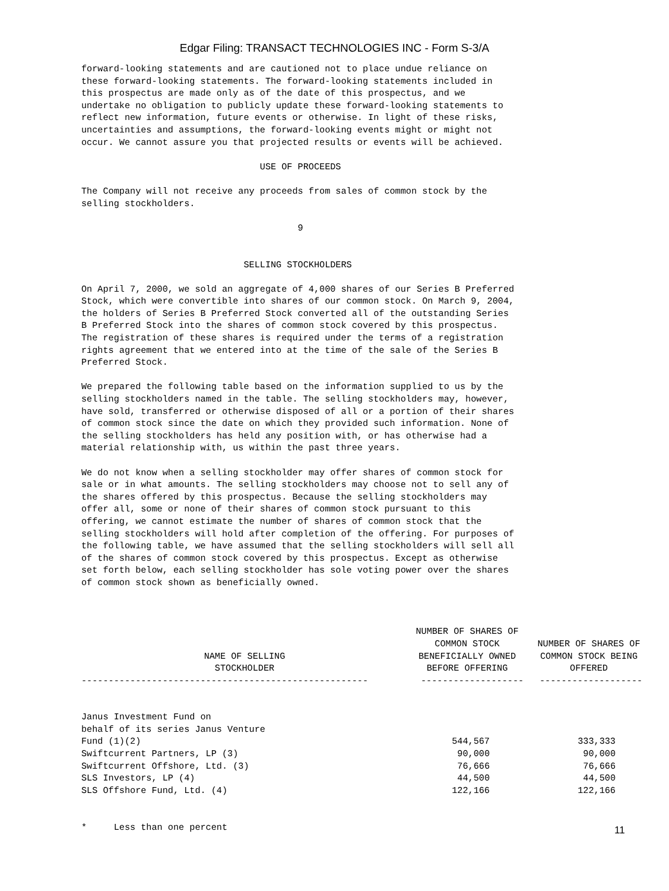Edgar Filing: TRANSACT TECHNOLOGIES INC - Form S-3/A
forward-looking statements and are cautioned not to place undue reliance on
these forward-looking statements. The forward-looking statements included in
this prospectus are made only as of the date of this prospectus, and we
undertake no obligation to publicly update these forward-looking statements to
reflect new information, future events or otherwise. In light of these risks,
uncertainties and assumptions, the forward-looking events might or might not
occur. We cannot assure you that projected results or events will be achieved.

                                 USE OF PROCEEDS

The Company will not receive any proceeds from sales of common stock by the
selling stockholders.

                                        9


                              SELLING STOCKHOLDERS

On April 7, 2000, we sold an aggregate of 4,000 shares of our Series B Preferred
Stock, which were convertible into shares of our common stock. On March 9, 2004,
the holders of Series B Preferred Stock converted all of the outstanding Series
B Preferred Stock into the shares of common stock covered by this prospectus.
The registration of these shares is required under the terms of a registration
rights agreement that we entered into at the time of the sale of the Series B
Preferred Stock.

We prepared the following table based on the information supplied to us by the
selling stockholders named in the table. The selling stockholders may, however,
have sold, transferred or otherwise disposed of all or a portion of their shares
of common stock since the date on which they provided such information. None of
the selling stockholders has held any position with, or has otherwise had a
material relationship with, us within the past three years.

We do not know when a selling stockholder may offer shares of common stock for
sale or in what amounts. The selling stockholders may choose not to sell any of
the shares offered by this prospectus. Because the selling stockholders may
offer all, some or none of their shares of common stock pursuant to this
offering, we cannot estimate the number of shares of common stock that the
selling stockholders will hold after completion of the offering. For purposes of
the following table, we have assumed that the selling stockholders will sell all
of the shares of common stock covered by this prospectus. Except as otherwise
set forth below, each selling stockholder has sole voting power over the shares
of common stock shown as beneficially owned.
| NAME OF SELLING STOCKHOLDER | NUMBER OF SHARES OF COMMON STOCK BENEFICIALLY OWNED BEFORE OFFERING | NUMBER OF SHARES OF COMMON STOCK BEING OFFERED |
| --- | --- | --- |
| ----------------------------------------------------- | ------------------- | ------------------- |
| Janus Investment Fund on behalf of its series Janus Venture Fund (1)(2) | 544,567 | 333,333 |
| Swiftcurrent Partners, LP (3) | 90,000 | 90,000 |
| Swiftcurrent Offshore, Ltd. (3) | 76,666 | 76,666 |
| SLS Investors, LP (4) | 44,500 | 44,500 |
| SLS Offshore Fund, Ltd. (4) | 122,166 | 122,166 |
*     Less than one percent
11